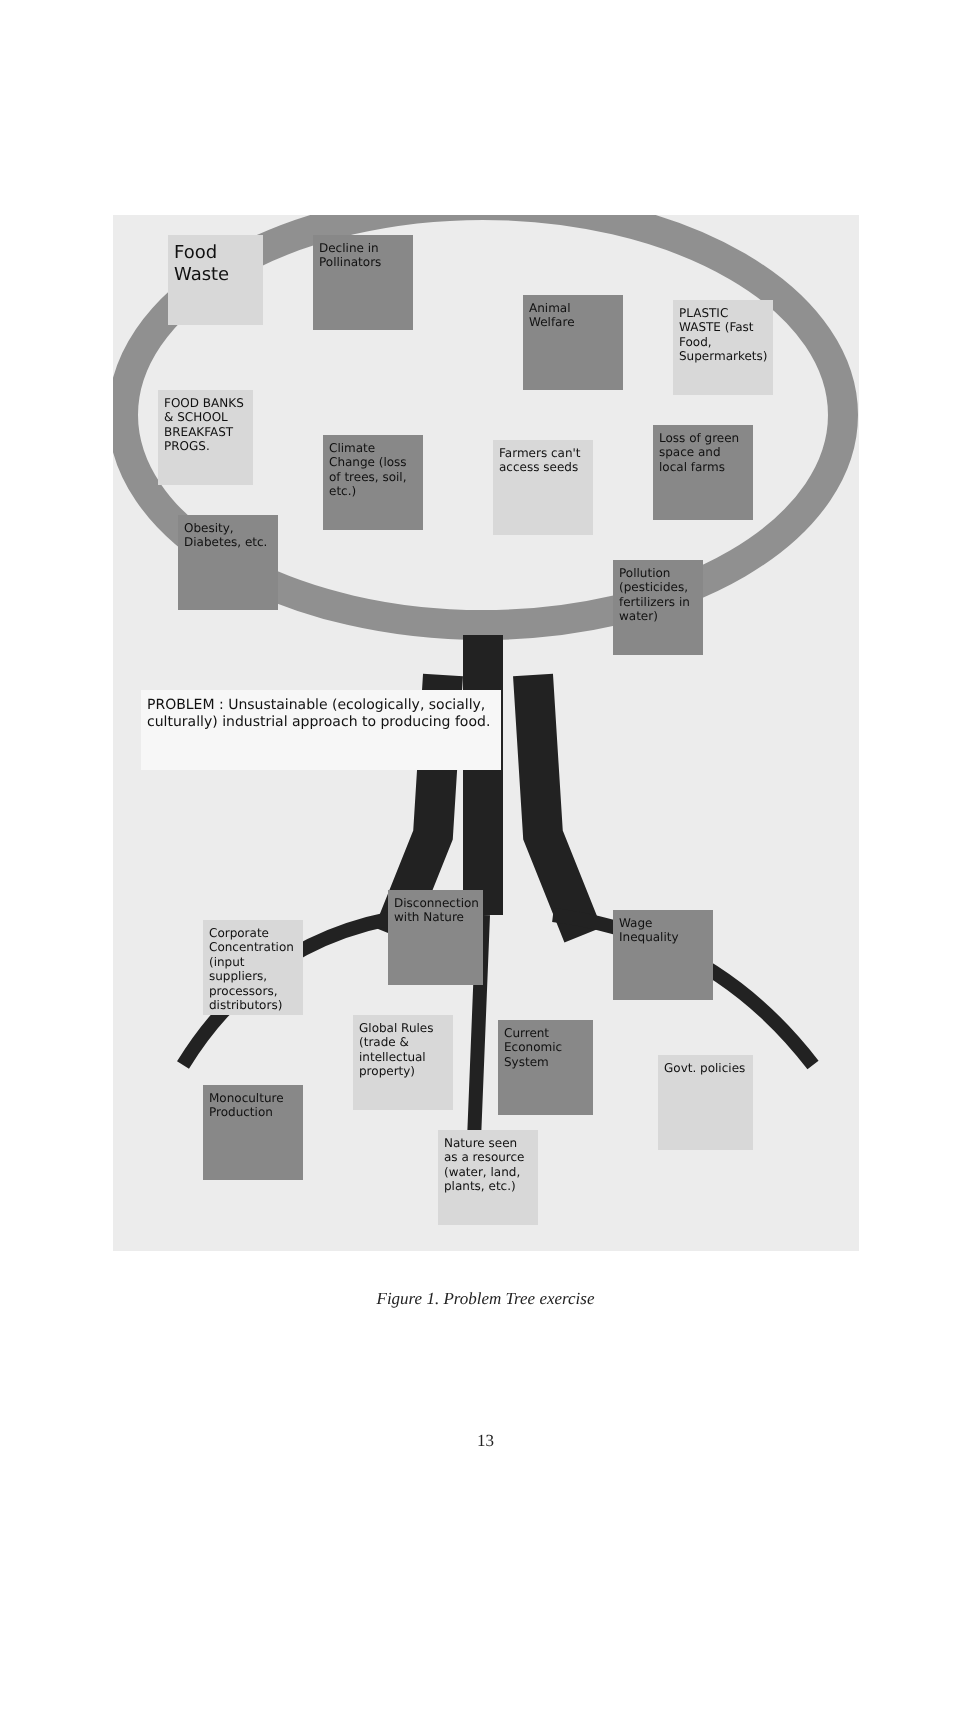Food Waste
Decline in Pollinators
Animal Welfare
PLASTIC WASTE (Fast Food, Supermarkets)
FOOD BANKS & SCHOOL BREAKFAST PROGS.
Climate Change (loss of trees, soil, etc.)
Farmers can't access seeds
Loss of green space and local farms
Obesity, Diabetes, etc.
Pollution (pesticides, fertilizers in water)
PROBLEM : Unsustainable (ecologically, socially, culturally) industrial approach to producing food.
Disconnection with Nature
Corporate Concentration (input suppliers, processors, distributors)
Wage Inequality
Global Rules (trade & intellectual property)
Current Economic System
Govt. policies
Monoculture Production
Nature seen as a resource (water, land, plants, etc.)
Figure 1. Problem Tree exercise
13